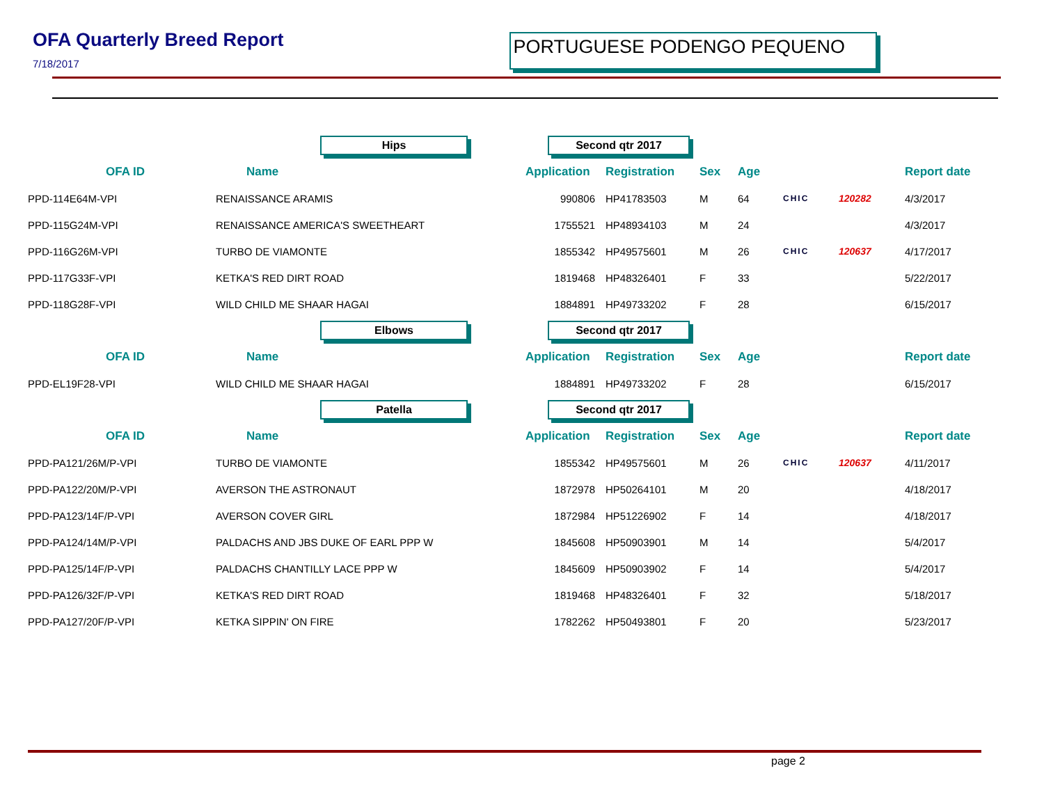OFA Quarterly Breed Report
7/18/2017
PORTUGUESE PODENGO PEQUENO
| | Hips | Second qtr 2017 | | | | | | |
| OFA ID | Name | Application | Registration | Sex | Age | | | Report date |
| PPD-114E64M-VPI | RENAISSANCE ARAMIS | 990806 | HP41783503 | M | 64 | CHIC | 120282 | 4/3/2017 |
| PPD-115G24M-VPI | RENAISSANCE AMERICA'S SWEETHEART | 1755521 | HP48934103 | M | 24 | | | 4/3/2017 |
| PPD-116G26M-VPI | TURBO DE VIAMONTE | 1855342 | HP49575601 | M | 26 | CHIC | 120637 | 4/17/2017 |
| PPD-117G33F-VPI | KETKA'S RED DIRT ROAD | 1819468 | HP48326401 | F | 33 | | | 5/22/2017 |
| PPD-118G28F-VPI | WILD CHILD ME SHAAR HAGAI | 1884891 | HP49733202 | F | 28 | | | 6/15/2017 |
| | Elbows | Second qtr 2017 | | | | | | |
| OFA ID | Name | Application | Registration | Sex | Age | | | Report date |
| PPD-EL19F28-VPI | WILD CHILD ME SHAAR HAGAI | 1884891 | HP49733202 | F | 28 | | | 6/15/2017 |
| | Patella | Second qtr 2017 | | | | | | |
| OFA ID | Name | Application | Registration | Sex | Age | | | Report date |
| PPD-PA121/26M/P-VPI | TURBO DE VIAMONTE | 1855342 | HP49575601 | M | 26 | CHIC | 120637 | 4/11/2017 |
| PPD-PA122/20M/P-VPI | AVERSON THE ASTRONAUT | 1872978 | HP50264101 | M | 20 | | | 4/18/2017 |
| PPD-PA123/14F/P-VPI | AVERSON COVER GIRL | 1872984 | HP51226902 | F | 14 | | | 4/18/2017 |
| PPD-PA124/14M/P-VPI | PALDACHS AND JBS DUKE OF EARL PPP W | 1845608 | HP50903901 | M | 14 | | | 5/4/2017 |
| PPD-PA125/14F/P-VPI | PALDACHS CHANTILLY LACE PPP W | 1845609 | HP50903902 | F | 14 | | | 5/4/2017 |
| PPD-PA126/32F/P-VPI | KETKA'S RED DIRT ROAD | 1819468 | HP48326401 | F | 32 | | | 5/18/2017 |
| PPD-PA127/20F/P-VPI | KETKA SIPPIN' ON FIRE | 1782262 | HP50493801 | F | 20 | | | 5/23/2017 |
page 2